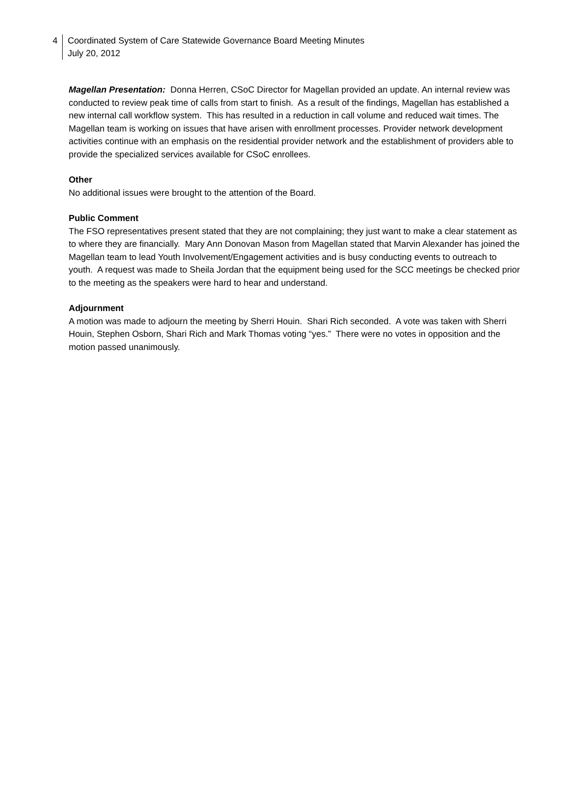4
Coordinated System of Care Statewide Governance Board Meeting Minutes
July 20, 2012
Magellan Presentation: Donna Herren, CSoC Director for Magellan provided an update. An internal review was conducted to review peak time of calls from start to finish. As a result of the findings, Magellan has established a new internal call workflow system. This has resulted in a reduction in call volume and reduced wait times. The Magellan team is working on issues that have arisen with enrollment processes. Provider network development activities continue with an emphasis on the residential provider network and the establishment of providers able to provide the specialized services available for CSoC enrollees.
Other
No additional issues were brought to the attention of the Board.
Public Comment
The FSO representatives present stated that they are not complaining; they just want to make a clear statement as to where they are financially. Mary Ann Donovan Mason from Magellan stated that Marvin Alexander has joined the Magellan team to lead Youth Involvement/Engagement activities and is busy conducting events to outreach to youth. A request was made to Sheila Jordan that the equipment being used for the SCC meetings be checked prior to the meeting as the speakers were hard to hear and understand.
Adjournment
A motion was made to adjourn the meeting by Sherri Houin. Shari Rich seconded. A vote was taken with Sherri Houin, Stephen Osborn, Shari Rich and Mark Thomas voting “yes.” There were no votes in opposition and the motion passed unanimously.